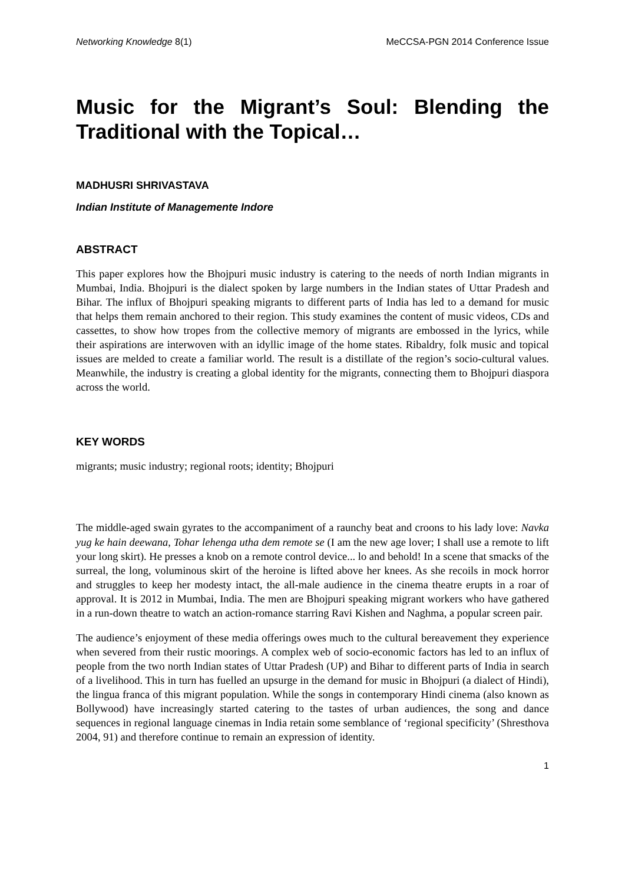Networking Knowledge 8(1) MeCCSA-PGN 2014 Conference Issue
Music for the Migrant’s Soul: Blending the Traditional with the Topical…
MADHUSRI SHRIVASTAVA
Indian Institute of Managemente Indore
ABSTRACT
This paper explores how the Bhojpuri music industry is catering to the needs of north Indian migrants in Mumbai, India. Bhojpuri is the dialect spoken by large numbers in the Indian states of Uttar Pradesh and Bihar. The influx of Bhojpuri speaking migrants to different parts of India has led to a demand for music that helps them remain anchored to their region. This study examines the content of music videos, CDs and cassettes, to show how tropes from the collective memory of migrants are embossed in the lyrics, while their aspirations are interwoven with an idyllic image of the home states. Ribaldry, folk music and topical issues are melded to create a familiar world. The result is a distillate of the region’s socio-cultural values. Meanwhile, the industry is creating a global identity for the migrants, connecting them to Bhojpuri diaspora across the world.
KEY WORDS
migrants; music industry; regional roots; identity; Bhojpuri
The middle-aged swain gyrates to the accompaniment of a raunchy beat and croons to his lady love: Navka yug ke hain deewana, Tohar lehenga utha dem remote se (I am the new age lover; I shall use a remote to lift your long skirt). He presses a knob on a remote control device... lo and behold! In a scene that smacks of the surreal, the long, voluminous skirt of the heroine is lifted above her knees. As she recoils in mock horror and struggles to keep her modesty intact, the all-male audience in the cinema theatre erupts in a roar of approval. It is 2012 in Mumbai, India. The men are Bhojpuri speaking migrant workers who have gathered in a run-down theatre to watch an action-romance starring Ravi Kishen and Naghma, a popular screen pair.
The audience’s enjoyment of these media offerings owes much to the cultural bereavement they experience when severed from their rustic moorings. A complex web of socio-economic factors has led to an influx of people from the two north Indian states of Uttar Pradesh (UP) and Bihar to different parts of India in search of a livelihood. This in turn has fuelled an upsurge in the demand for music in Bhojpuri (a dialect of Hindi), the lingua franca of this migrant population. While the songs in contemporary Hindi cinema (also known as Bollywood) have increasingly started catering to the tastes of urban audiences, the song and dance sequences in regional language cinemas in India retain some semblance of ‘regional specificity’ (Shresthova 2004, 91) and therefore continue to remain an expression of identity.
1